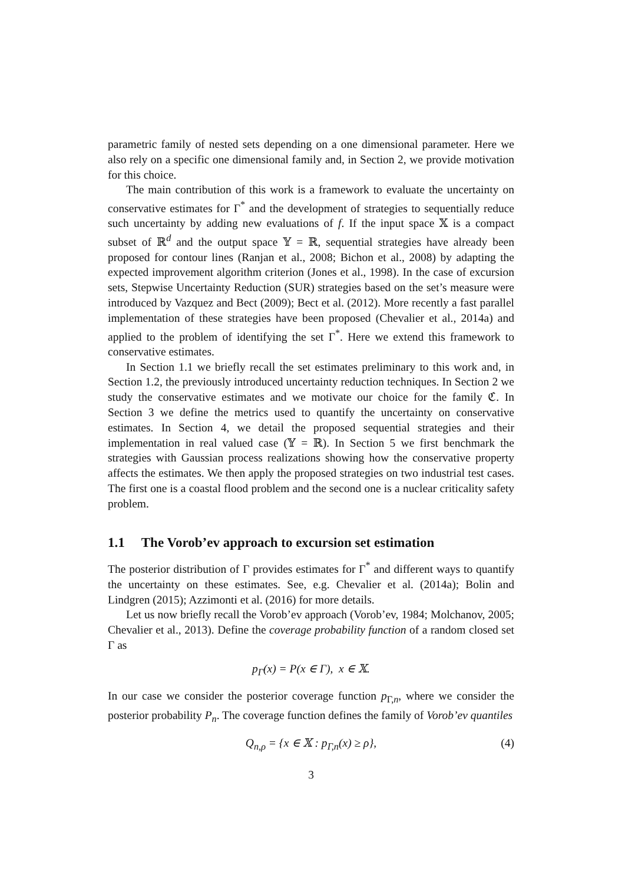parametric family of nested sets depending on a one dimensional parameter. Here we also rely on a specific one dimensional family and, in Section 2, we provide motivation for this choice.
The main contribution of this work is a framework to evaluate the uncertainty on conservative estimates for Γ<sup>*</sup> and the development of strategies to sequentially reduce such uncertainty by adding new evaluations of f. If the input space 𝕏 is a compact subset of ℝ<sup>d</sup> and the output space 𝕐 = ℝ, sequential strategies have already been proposed for contour lines (Ranjan et al., 2008; Bichon et al., 2008) by adapting the expected improvement algorithm criterion (Jones et al., 1998). In the case of excursion sets, Stepwise Uncertainty Reduction (SUR) strategies based on the set’s measure were introduced by Vazquez and Bect (2009); Bect et al. (2012). More recently a fast parallel implementation of these strategies have been proposed (Chevalier et al., 2014a) and applied to the problem of identifying the set Γ<sup>*</sup>. Here we extend this framework to conservative estimates.
In Section 1.1 we briefly recall the set estimates preliminary to this work and, in Section 1.2, the previously introduced uncertainty reduction techniques. In Section 2 we study the conservative estimates and we motivate our choice for the family ℭ. In Section 3 we define the metrics used to quantify the uncertainty on conservative estimates. In Section 4, we detail the proposed sequential strategies and their implementation in real valued case (𝕐 = ℝ). In Section 5 we first benchmark the strategies with Gaussian process realizations showing how the conservative property affects the estimates. We then apply the proposed strategies on two industrial test cases. The first one is a coastal flood problem and the second one is a nuclear criticality safety problem.
1.1 The Vorob’ev approach to excursion set estimation
The posterior distribution of Γ provides estimates for Γ<sup>*</sup> and different ways to quantify the uncertainty on these estimates. See, e.g. Chevalier et al. (2014a); Bolin and Lindgren (2015); Azzimonti et al. (2016) for more details.
Let us now briefly recall the Vorob’ev approach (Vorob’ev, 1984; Molchanov, 2005; Chevalier et al., 2013). Define the coverage probability function of a random closed set Γ as
p<sub>Γ</sub>(x) = P(x ∈ Γ), x ∈ 𝕏.
In our case we consider the posterior coverage function p<sub>Γ,n</sub>, where we consider the posterior probability P<sub>n</sub>. The coverage function defines the family of Vorob’ev quantiles
Q<sub>n,ρ</sub> = {x ∈ 𝕏 : p<sub>Γ,n</sub>(x) ≥ ρ}, (4)
3